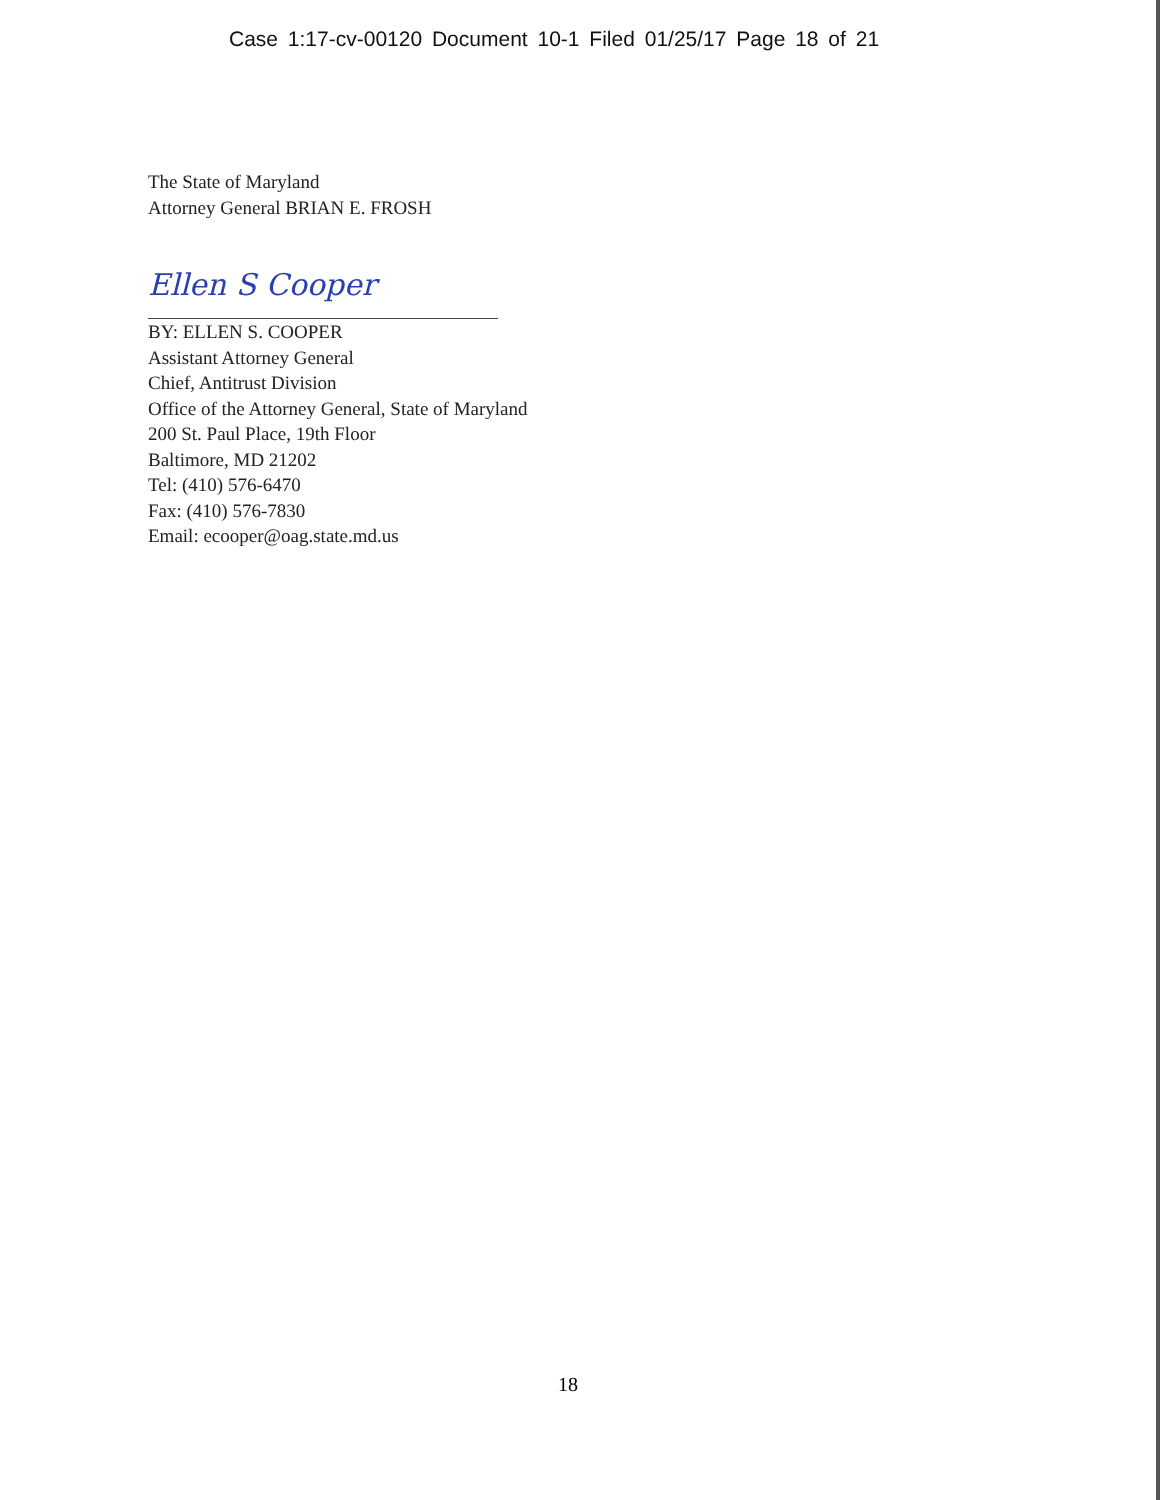Case 1:17-cv-00120 Document 10-1 Filed 01/25/17 Page 18 of 21
The State of Maryland
Attorney General BRIAN E. FROSH
Ellen S Cooper
BY: ELLEN S. COOPER
Assistant Attorney General
Chief, Antitrust Division
Office of the Attorney General, State of Maryland
200 St. Paul Place, 19th Floor
Baltimore, MD 21202
Tel: (410) 576-6470
Fax: (410) 576-7830
Email: ecooper@oag.state.md.us
18